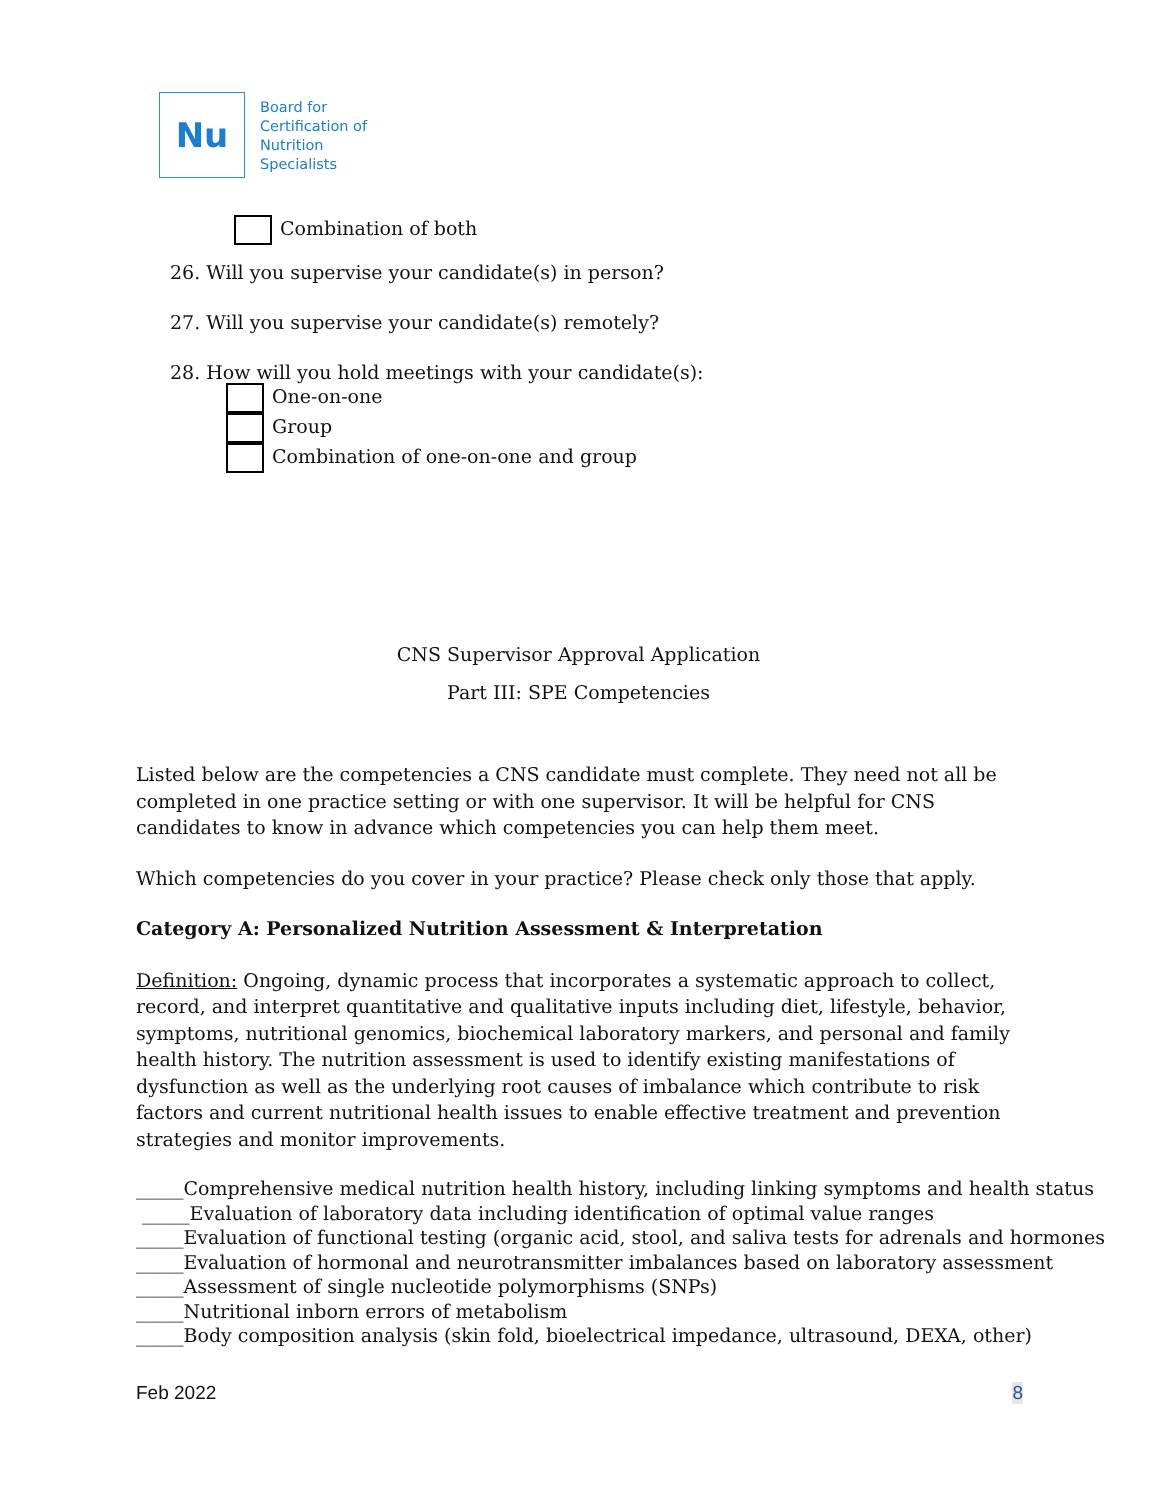Nu
Board for
Certification of
Nutrition
Specialists
Combination of both
26. Will you supervise your candidate(s) in person?
27. Will you supervise your candidate(s) remotely?
28. How will you hold meetings with your candidate(s):
One-on-one
Group
Combination of one-on-one and group
CNS Supervisor Approval Application
Part III: SPE Competencies
Listed below are the competencies a CNS candidate must complete. They need not all be completed in one practice setting or with one supervisor. It will be helpful for CNS candidates to know in advance which competencies you can help them meet.
Which competencies do you cover in your practice? Please check only those that apply.
Category A: Personalized Nutrition Assessment & Interpretation
Definition: Ongoing, dynamic process that incorporates a systematic approach to collect, record, and interpret quantitative and qualitative inputs including diet, lifestyle, behavior, symptoms, nutritional genomics, biochemical laboratory markers, and personal and family health history. The nutrition assessment is used to identify existing manifestations of dysfunction as well as the underlying root causes of imbalance which contribute to risk factors and current nutritional health issues to enable effective treatment and prevention strategies and monitor improvements.
_____Comprehensive medical nutrition health history, including linking symptoms and health status
_____Evaluation of laboratory data including identification of optimal value ranges
_____Evaluation of functional testing (organic acid, stool, and saliva tests for adrenals and hormones
_____Evaluation of hormonal and neurotransmitter imbalances based on laboratory assessment
_____Assessment of single nucleotide polymorphisms (SNPs)
_____Nutritional inborn errors of metabolism
_____Body composition analysis (skin fold, bioelectrical impedance, ultrasound, DEXA, other)
Feb 2022 8